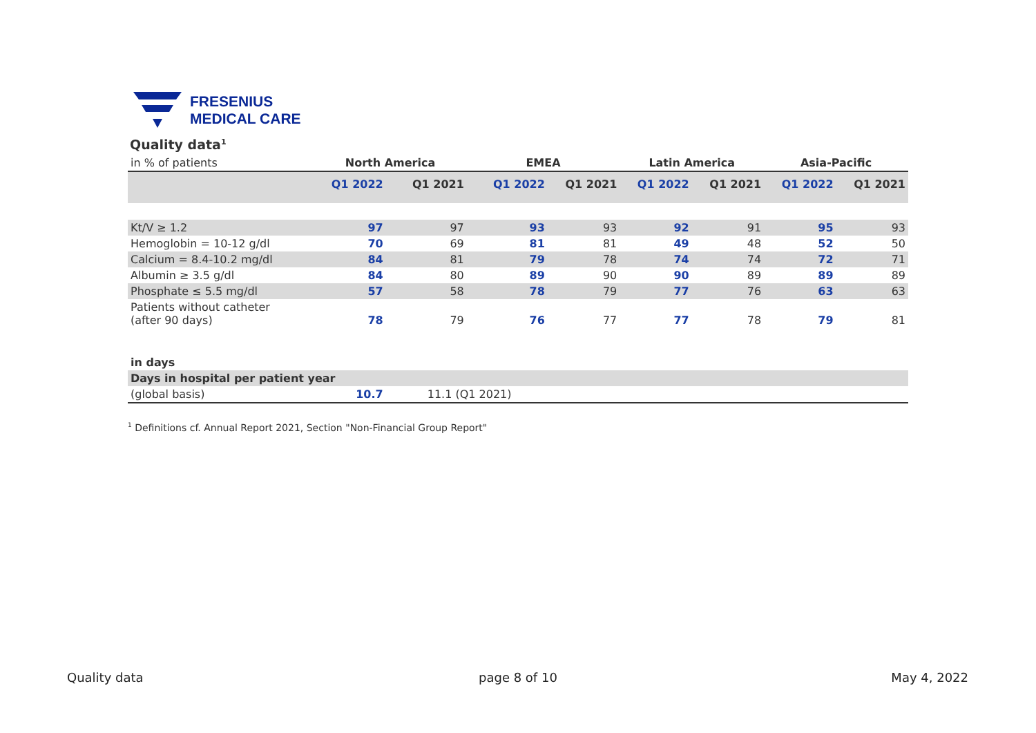FRESENIUS
MEDICAL CARE
Quality data<sup>1</sup>
| in % of patients | North America | | EMEA | | Latin America | | Asia-Pacific | |
| --- | --- | --- | --- | --- | --- | --- | --- | --- |
| | Q1 2022 | Q1 2021 | Q1 2022 | Q1 2021 | Q1 2022 | Q1 2021 | Q1 2022 | Q1 2021 |
| Kt/V ≥ 1.2 | 97 | 97 | 93 | 93 | 92 | 91 | 95 | 93 |
| Hemoglobin = 10-12 g/dl | 70 | 69 | 81 | 81 | 49 | 48 | 52 | 50 |
| Calcium = 8.4-10.2 mg/dl | 84 | 81 | 79 | 78 | 74 | 74 | 72 | 71 |
| Albumin ≥ 3.5 g/dl | 84 | 80 | 89 | 90 | 90 | 89 | 89 | 89 |
| Phosphate ≤ 5.5 mg/dl | 57 | 58 | 78 | 79 | 77 | 76 | 63 | 63 |
| Patients without catheter (after 90 days) | 78 | 79 | 76 | 77 | 77 | 78 | 79 | 81 |
| in days | | | | | | | | |
| Days in hospital per patient year | | | | | | | | |
| (global basis) | 10.7 | 11.1 (Q1 2021) | | | | | | |
<sup>1</sup> Definitions cf. Annual Report 2021, Section "Non-Financial Group Report"
Quality data page 8 of 10 May 4, 2022